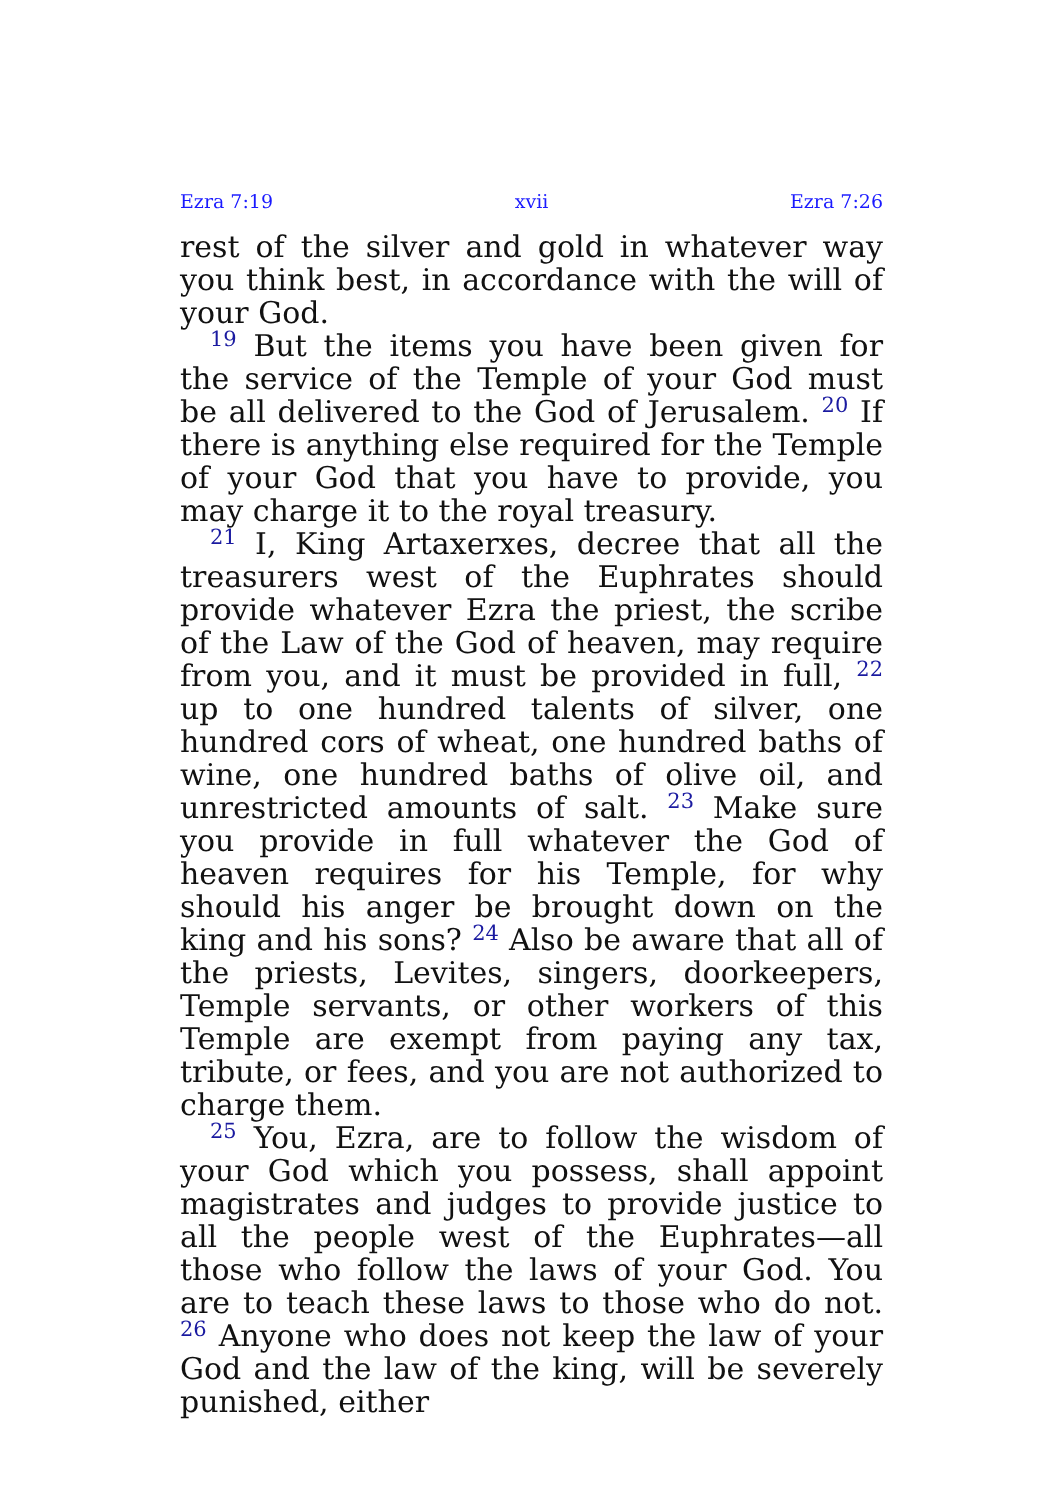Ezra 7:19 xvii Ezra 7:26
rest of the silver and gold in whatever way you think best, in accordance with the will of your God.
<sup>19</sup> But the items you have been given for the service of the Temple of your God must be all delivered to the God of Jerusalem. <sup>20</sup> If there is anything else required for the Temple of your God that you have to provide, you may charge it to the royal treasury.
<sup>21</sup> I, King Artaxerxes, decree that all the treasurers west of the Euphrates should provide whatever Ezra the priest, the scribe of the Law of the God of heaven, may require from you, and it must be provided in full, <sup>22</sup> up to one hundred talents of silver, one hundred cors of wheat, one hundred baths of wine, one hundred baths of olive oil, and unrestricted amounts of salt. <sup>23</sup> Make sure you provide in full whatever the God of heaven requires for his Temple, for why should his anger be brought down on the king and his sons? <sup>24</sup> Also be aware that all of the priests, Levites, singers, doorkeepers, Temple servants, or other workers of this Temple are exempt from paying any tax, tribute, or fees, and you are not authorized to charge them.
<sup>25</sup> You, Ezra, are to follow the wisdom of your God which you possess, shall appoint magistrates and judges to provide justice to all the people west of the Euphrates—all those who follow the laws of your God. You are to teach these laws to those who do not. <sup>26</sup> Anyone who does not keep the law of your God and the law of the king, will be severely punished, either